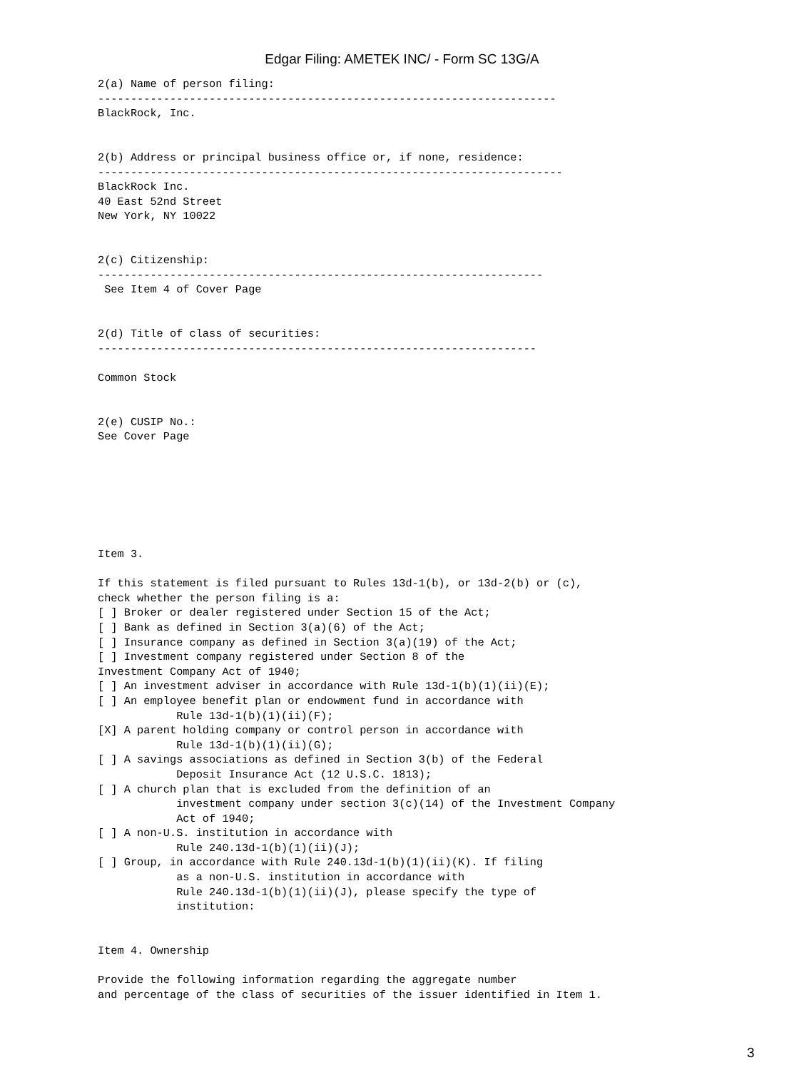Edgar Filing: AMETEK INC/ - Form SC 13G/A
2(a) Name of person filing:
----------------------------------------------------------------------
BlackRock, Inc.


2(b) Address or principal business office or, if none, residence:
-----------------------------------------------------------------------
BlackRock Inc.
40 East 52nd Street
New York, NY 10022


2(c) Citizenship:
--------------------------------------------------------------------
 See Item 4 of Cover Page


2(d) Title of class of securities:
-------------------------------------------------------------------

Common Stock


2(e) CUSIP No.:
See Cover Page







Item 3.

If this statement is filed pursuant to Rules 13d-1(b), or 13d-2(b) or (c),
check whether the person filing is a:
[ ] Broker or dealer registered under Section 15 of the Act;
[ ] Bank as defined in Section 3(a)(6) of the Act;
[ ] Insurance company as defined in Section 3(a)(19) of the Act;
[ ] Investment company registered under Section 8 of the
Investment Company Act of 1940;
[ ] An investment adviser in accordance with Rule 13d-1(b)(1)(ii)(E);
[ ] An employee benefit plan or endowment fund in accordance with
            Rule 13d-1(b)(1)(ii)(F);
[X] A parent holding company or control person in accordance with
            Rule 13d-1(b)(1)(ii)(G);
[ ] A savings associations as defined in Section 3(b) of the Federal
            Deposit Insurance Act (12 U.S.C. 1813);
[ ] A church plan that is excluded from the definition of an
            investment company under section 3(c)(14) of the Investment Company
            Act of 1940;
[ ] A non-U.S. institution in accordance with
            Rule 240.13d-1(b)(1)(ii)(J);
[ ] Group, in accordance with Rule 240.13d-1(b)(1)(ii)(K). If filing
            as a non-U.S. institution in accordance with
            Rule 240.13d-1(b)(1)(ii)(J), please specify the type of
            institution:


Item 4. Ownership

Provide the following information regarding the aggregate number
and percentage of the class of securities of the issuer identified in Item 1.
3